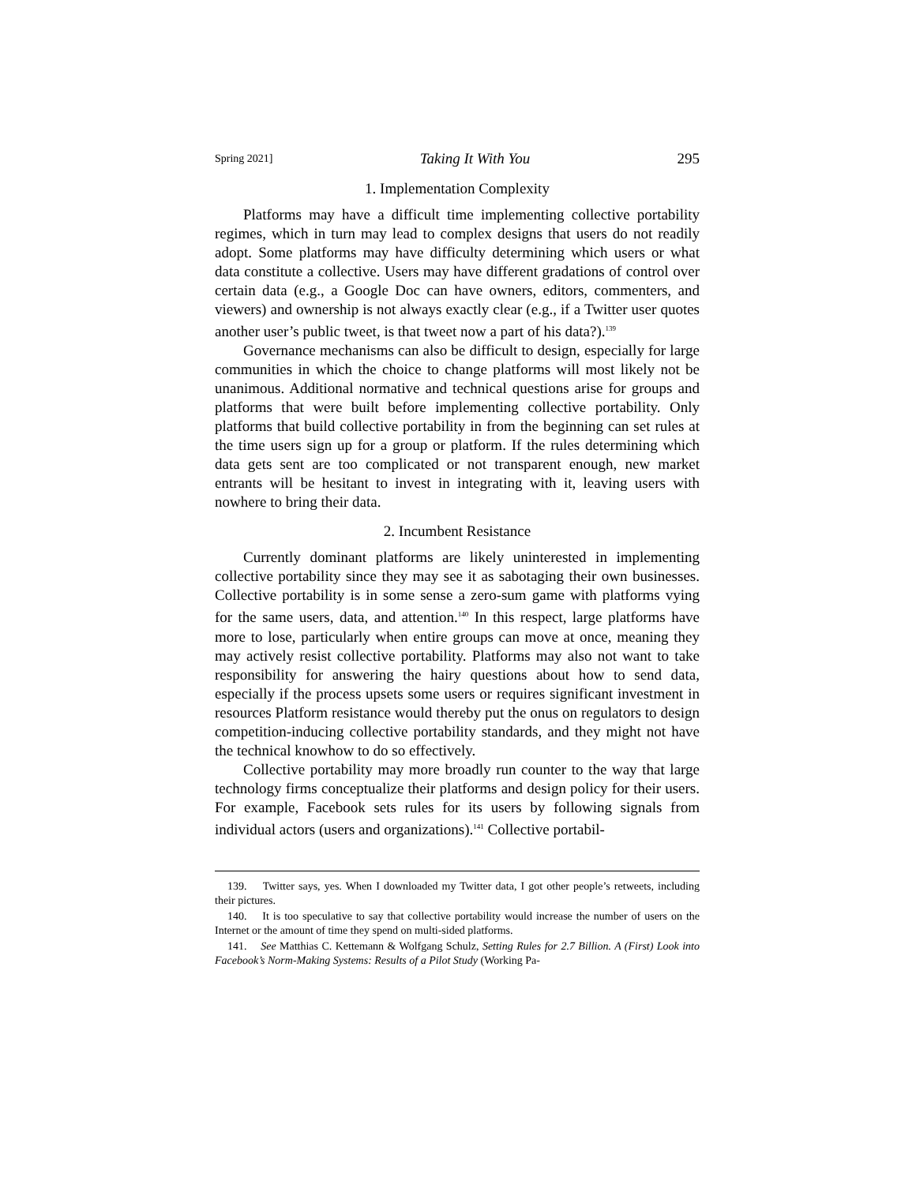Spring 2021] Taking It With You 295
1. Implementation Complexity
Platforms may have a difficult time implementing collective portability regimes, which in turn may lead to complex designs that users do not readily adopt. Some platforms may have difficulty determining which users or what data constitute a collective. Users may have different gradations of control over certain data (e.g., a Google Doc can have owners, editors, commenters, and viewers) and ownership is not always exactly clear (e.g., if a Twitter user quotes another user’s public tweet, is that tweet now a part of his data?).<sup>139</sup>
Governance mechanisms can also be difficult to design, especially for large communities in which the choice to change platforms will most likely not be unanimous. Additional normative and technical questions arise for groups and platforms that were built before implementing collective portability. Only platforms that build collective portability in from the beginning can set rules at the time users sign up for a group or platform. If the rules determining which data gets sent are too complicated or not transparent enough, new market entrants will be hesitant to invest in integrating with it, leaving users with nowhere to bring their data.
2. Incumbent Resistance
Currently dominant platforms are likely uninterested in implementing collective portability since they may see it as sabotaging their own businesses. Collective portability is in some sense a zero-sum game with platforms vying for the same users, data, and attention.<sup>140</sup> In this respect, large platforms have more to lose, particularly when entire groups can move at once, meaning they may actively resist collective portability. Platforms may also not want to take responsibility for answering the hairy questions about how to send data, especially if the process upsets some users or requires significant investment in resources Platform resistance would thereby put the onus on regulators to design competition-inducing collective portability standards, and they might not have the technical knowhow to do so effectively.
Collective portability may more broadly run counter to the way that large technology firms conceptualize their platforms and design policy for their users. For example, Facebook sets rules for its users by following signals from individual actors (users and organizations).<sup>141</sup> Collective portabil-
139. Twitter says, yes. When I downloaded my Twitter data, I got other people’s retweets, including their pictures.
140. It is too speculative to say that collective portability would increase the number of users on the Internet or the amount of time they spend on multi-sided platforms.
141. See Matthias C. Kettemann & Wolfgang Schulz, Setting Rules for 2.7 Billion. A (First) Look into Facebook’s Norm-Making Systems: Results of a Pilot Study (Working Pa-